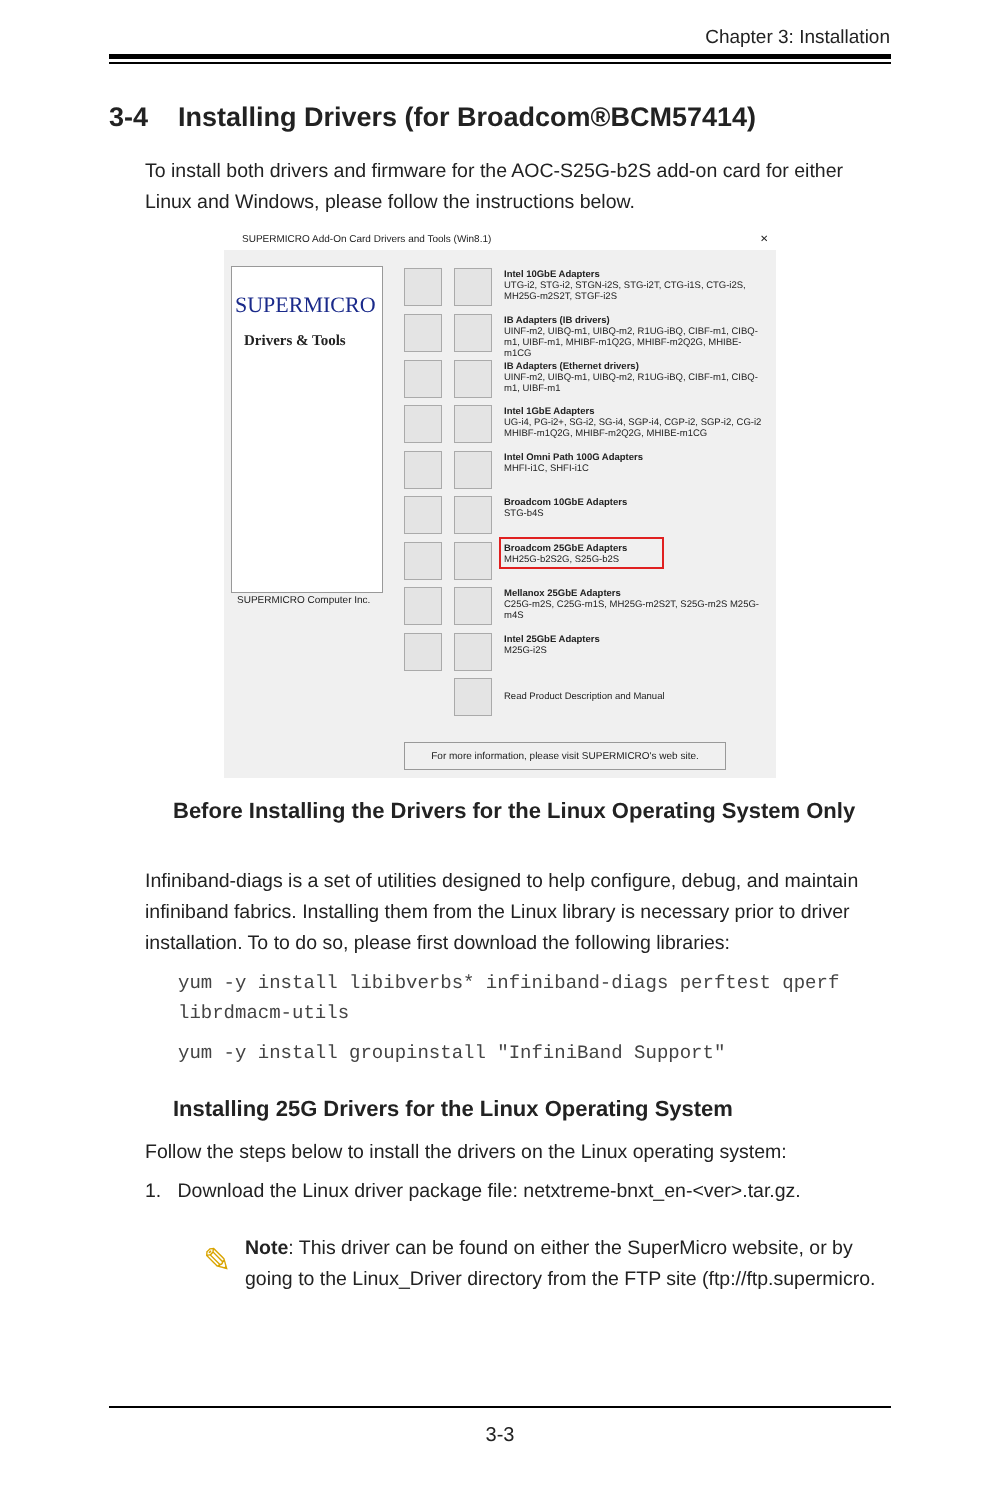Chapter 3: Installation
3-4 Installing Drivers (for Broadcom®BCM57414)
To install both drivers and firmware for the AOC-S25G-b2S add-on card for either Linux and Windows, please follow the instructions below.
SUPERMICRO Add-On Card Drivers and Tools (Win8.1) ✕
SUPERMICRO
Drivers & Tools
SUPERMICRO Computer Inc.
Intel 10GbE Adapters
UTG-i2, STG-i2, STGN-i2S, STG-i2T, CTG-i1S, CTG-i2S, MH25G-m2S2T, STGF-i2S
IB Adapters (IB drivers)
UINF-m2, UIBQ-m1, UIBQ-m2, R1UG-iBQ, CIBF-m1, CIBQ-m1, UIBF-m1, MHIBF-m1Q2G, MHIBF-m2Q2G, MHIBE-m1CG
IB Adapters (Ethernet drivers)
UINF-m2, UIBQ-m1, UIBQ-m2, R1UG-iBQ, CIBF-m1, CIBQ-m1, UIBF-m1
Intel 1GbE Adapters
UG-i4, PG-i2+, SG-i2, SG-i4, SGP-i4, CGP-i2, SGP-i2, CG-i2 MHIBF-m1Q2G, MHIBF-m2Q2G, MHIBE-m1CG
Intel Omni Path 100G Adapters
MHFI-i1C, SHFI-i1C
Broadcom 10GbE Adapters
STG-b4S
Broadcom 25GbE Adapters
MH25G-b2S2G, S25G-b2S
Mellanox 25GbE Adapters
C25G-m2S, C25G-m1S, MH25G-m2S2T, S25G-m2S M25G-m4S
Intel 25GbE Adapters
M25G-i2S
Read Product Description and Manual
For more information, please visit SUPERMICRO's web site.
Before Installing the Drivers for the Linux Operating System Only
Infiniband-diags is a set of utilities designed to help configure, debug, and maintain infiniband fabrics. Installing them from the Linux library is necessary prior to driver installation. To to do so, please first download the following libraries:
yum -y install libibverbs* infiniband-diags perftest qperf librdmacm-utils
yum -y install groupinstall "InfiniBand Support"
Installing 25G Drivers for the Linux Operating System
Follow the steps below to install the drivers on the Linux operating system:
1. Download the Linux driver package file: netxtreme-bnxt_en-<ver>.tar.gz.
✎
Note: This driver can be found on either the SuperMicro website, or by going to the Linux_Driver directory from the FTP site (ftp://ftp.supermicro.
3-3